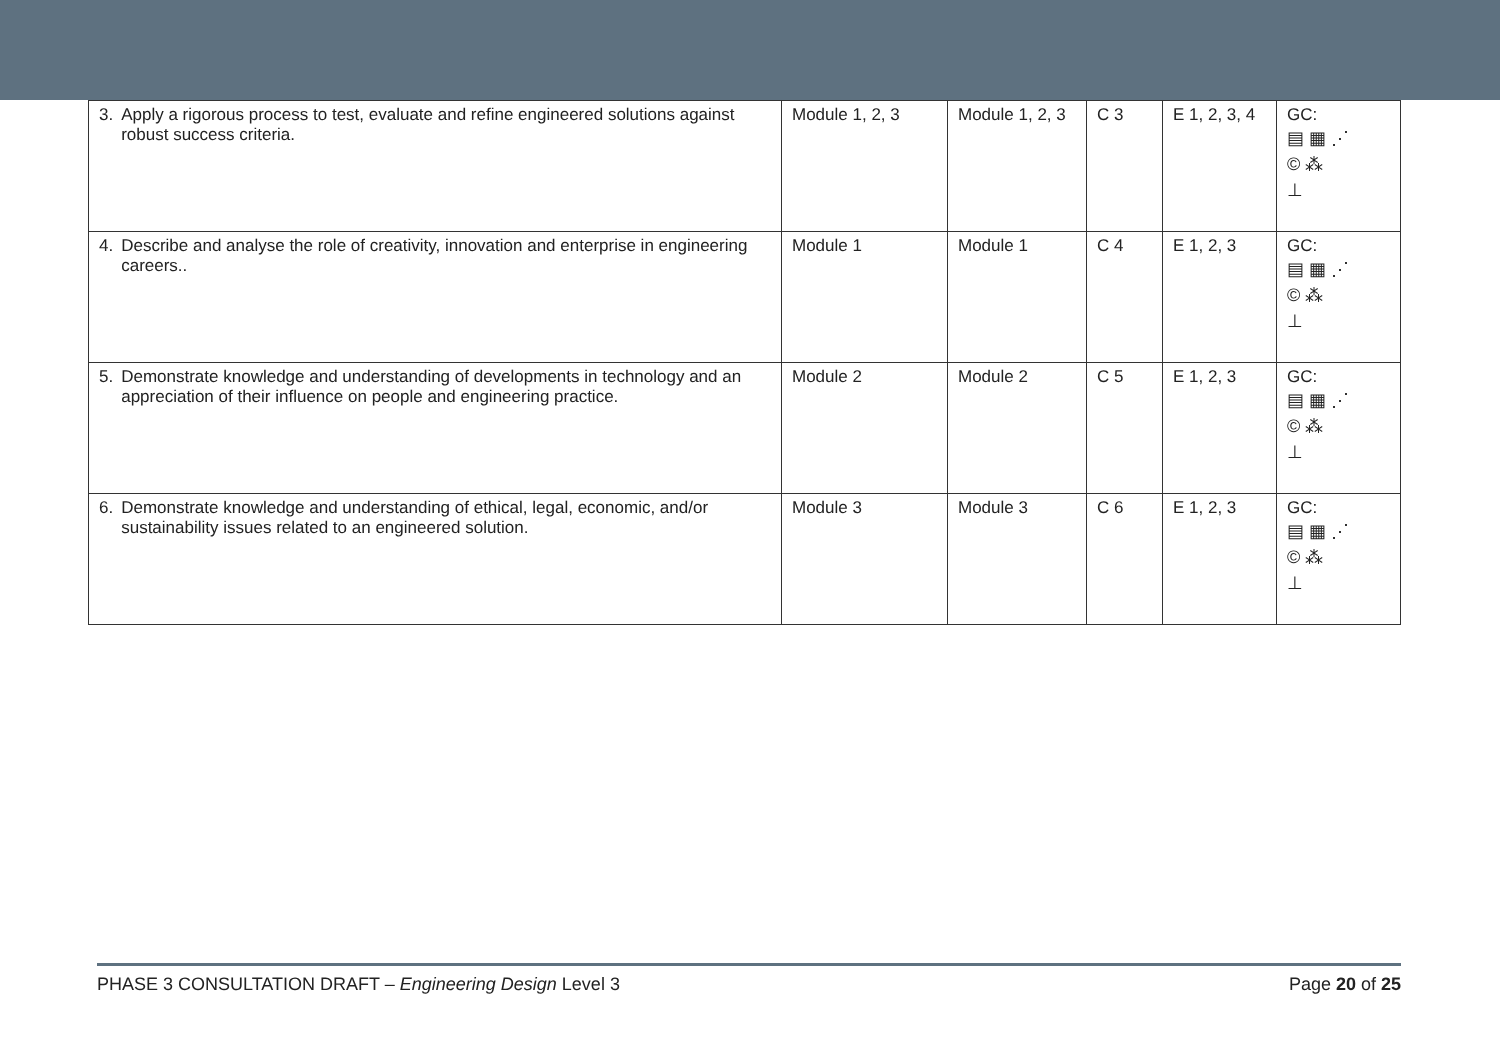| 3. Apply a rigorous process to test, evaluate and refine engineered solutions against robust success criteria. | Module 1, 2, 3 | Module 1, 2, 3 | C 3 | E 1, 2, 3, 4 | GC: ▤ ▦ ⋰ © ⁂ ⊥ |
| 4. Describe and analyse the role of creativity, innovation and enterprise in engineering careers.. | Module 1 | Module 1 | C 4 | E 1, 2, 3 | GC: ▤ ▦ ⋰ © ⁂ ⊥ |
| 5. Demonstrate knowledge and understanding of developments in technology and an appreciation of their influence on people and engineering practice. | Module 2 | Module 2 | C 5 | E 1, 2, 3 | GC: ▤ ▦ ⋰ © ⁂ ⊥ |
| 6. Demonstrate knowledge and understanding of ethical, legal, economic, and/or sustainability issues related to an engineered solution. | Module 3 | Module 3 | C 6 | E 1, 2, 3 | GC: ▤ ▦ ⋰ © ⁂ ⊥ |
PHASE 3 CONSULTATION DRAFT – Engineering Design Level 3 Page 20 of 25